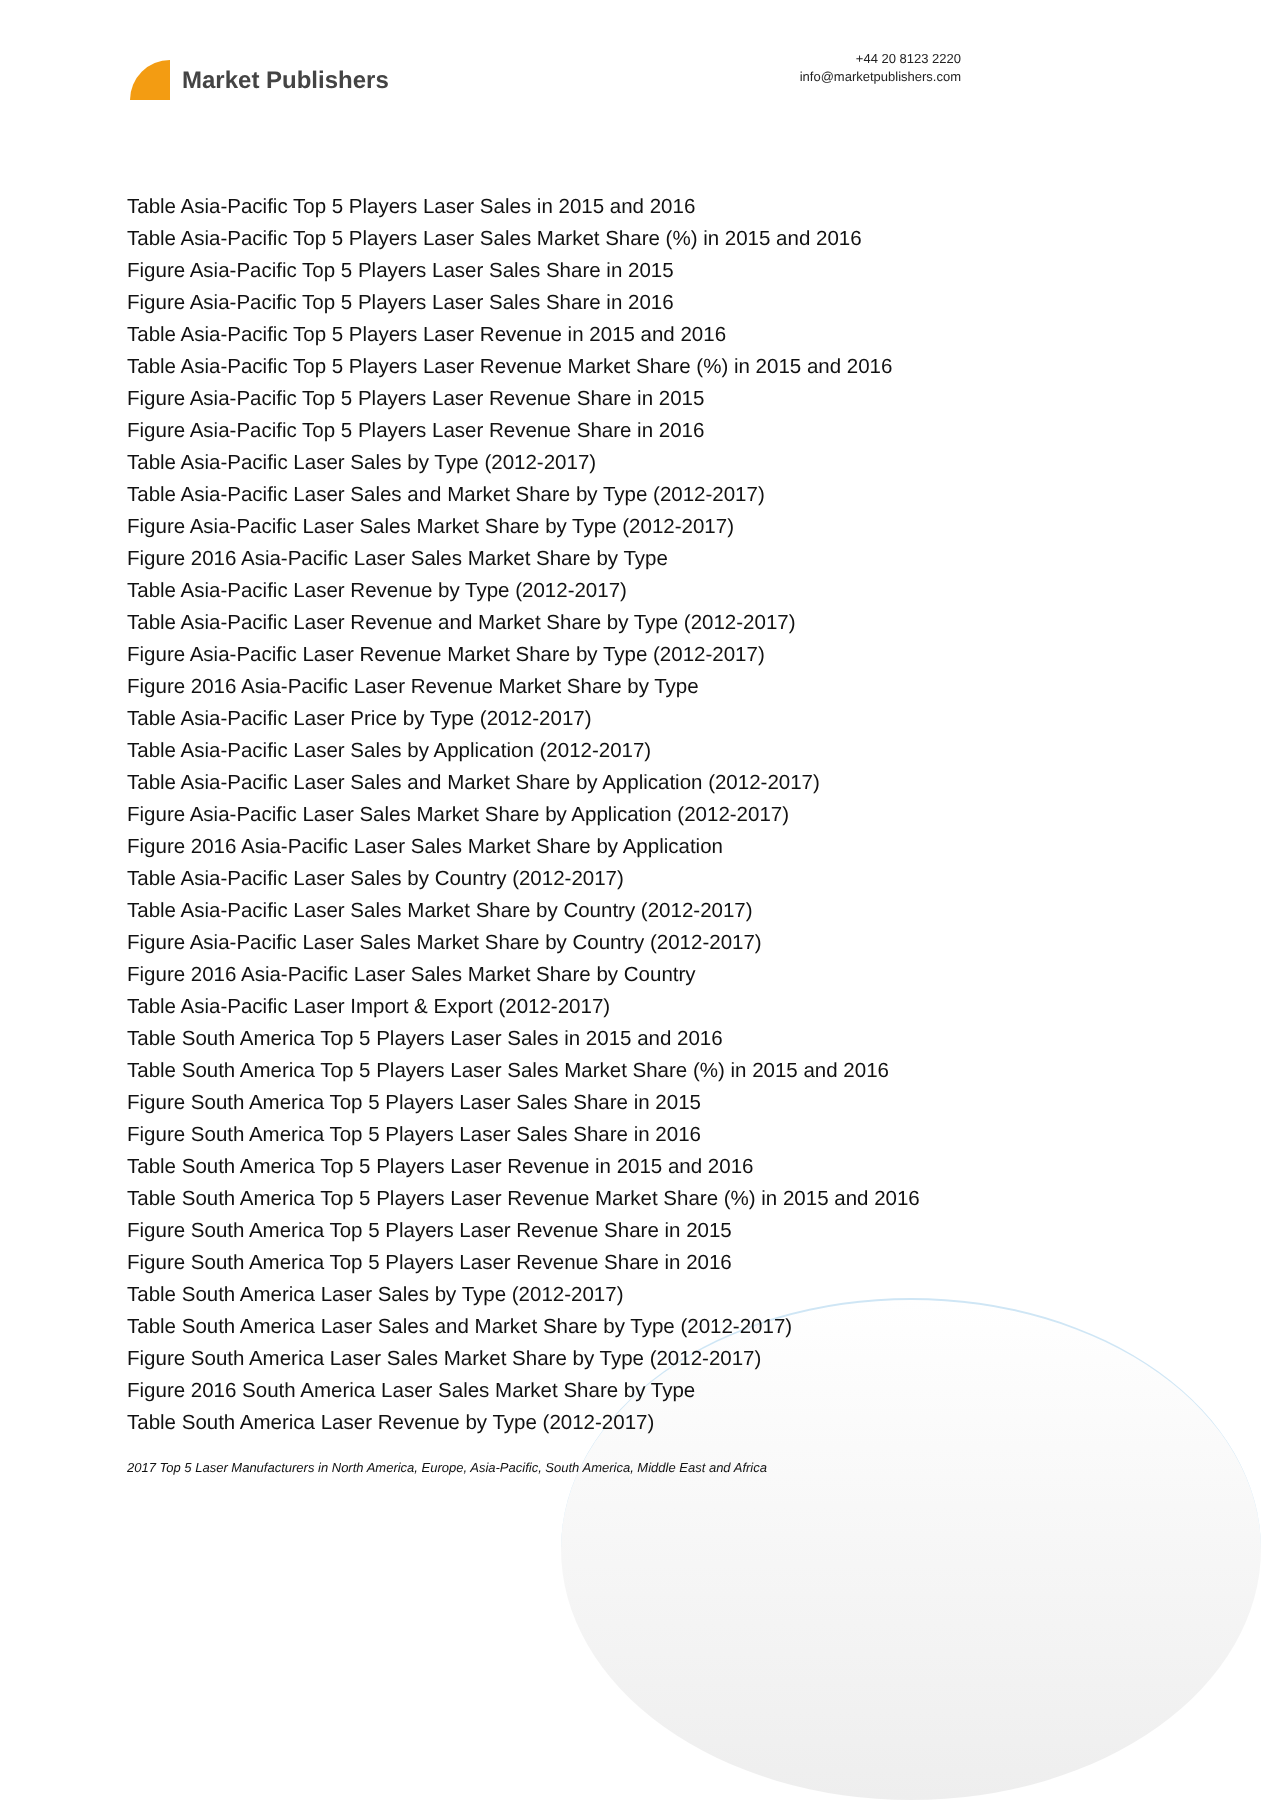Market Publishers
+44 20 8123 2220
info@marketpublishers.com
Table Asia-Pacific Top 5 Players Laser Sales in 2015 and 2016
Table Asia-Pacific Top 5 Players Laser Sales Market Share (%) in 2015 and 2016
Figure Asia-Pacific Top 5 Players Laser Sales Share in 2015
Figure Asia-Pacific Top 5 Players Laser Sales Share in 2016
Table Asia-Pacific Top 5 Players Laser Revenue in 2015 and 2016
Table Asia-Pacific Top 5 Players Laser Revenue Market Share (%) in 2015 and 2016
Figure Asia-Pacific Top 5 Players Laser Revenue Share in 2015
Figure Asia-Pacific Top 5 Players Laser Revenue Share in 2016
Table Asia-Pacific Laser Sales by Type (2012-2017)
Table Asia-Pacific Laser Sales and Market Share by Type (2012-2017)
Figure Asia-Pacific Laser Sales Market Share by Type (2012-2017)
Figure 2016 Asia-Pacific Laser Sales Market Share by Type
Table Asia-Pacific Laser Revenue by Type (2012-2017)
Table Asia-Pacific Laser Revenue and Market Share by Type (2012-2017)
Figure Asia-Pacific Laser Revenue Market Share by Type (2012-2017)
Figure 2016 Asia-Pacific Laser Revenue Market Share by Type
Table Asia-Pacific Laser Price by Type (2012-2017)
Table Asia-Pacific Laser Sales by Application (2012-2017)
Table Asia-Pacific Laser Sales and Market Share by Application (2012-2017)
Figure Asia-Pacific Laser Sales Market Share by Application (2012-2017)
Figure 2016 Asia-Pacific Laser Sales Market Share by Application
Table Asia-Pacific Laser Sales by Country (2012-2017)
Table Asia-Pacific Laser Sales Market Share by Country (2012-2017)
Figure Asia-Pacific Laser Sales Market Share by Country (2012-2017)
Figure 2016 Asia-Pacific Laser Sales Market Share by Country
Table Asia-Pacific Laser Import & Export (2012-2017)
Table South America Top 5 Players Laser Sales in 2015 and 2016
Table South America Top 5 Players Laser Sales Market Share (%) in 2015 and 2016
Figure South America Top 5 Players Laser Sales Share in 2015
Figure South America Top 5 Players Laser Sales Share in 2016
Table South America Top 5 Players Laser Revenue in 2015 and 2016
Table South America Top 5 Players Laser Revenue Market Share (%) in 2015 and 2016
Figure South America Top 5 Players Laser Revenue Share in 2015
Figure South America Top 5 Players Laser Revenue Share in 2016
Table South America Laser Sales by Type (2012-2017)
Table South America Laser Sales and Market Share by Type (2012-2017)
Figure South America Laser Sales Market Share by Type (2012-2017)
Figure 2016 South America Laser Sales Market Share by Type
Table South America Laser Revenue by Type (2012-2017)
2017 Top 5 Laser Manufacturers in North America, Europe, Asia-Pacific, South America, Middle East and Africa